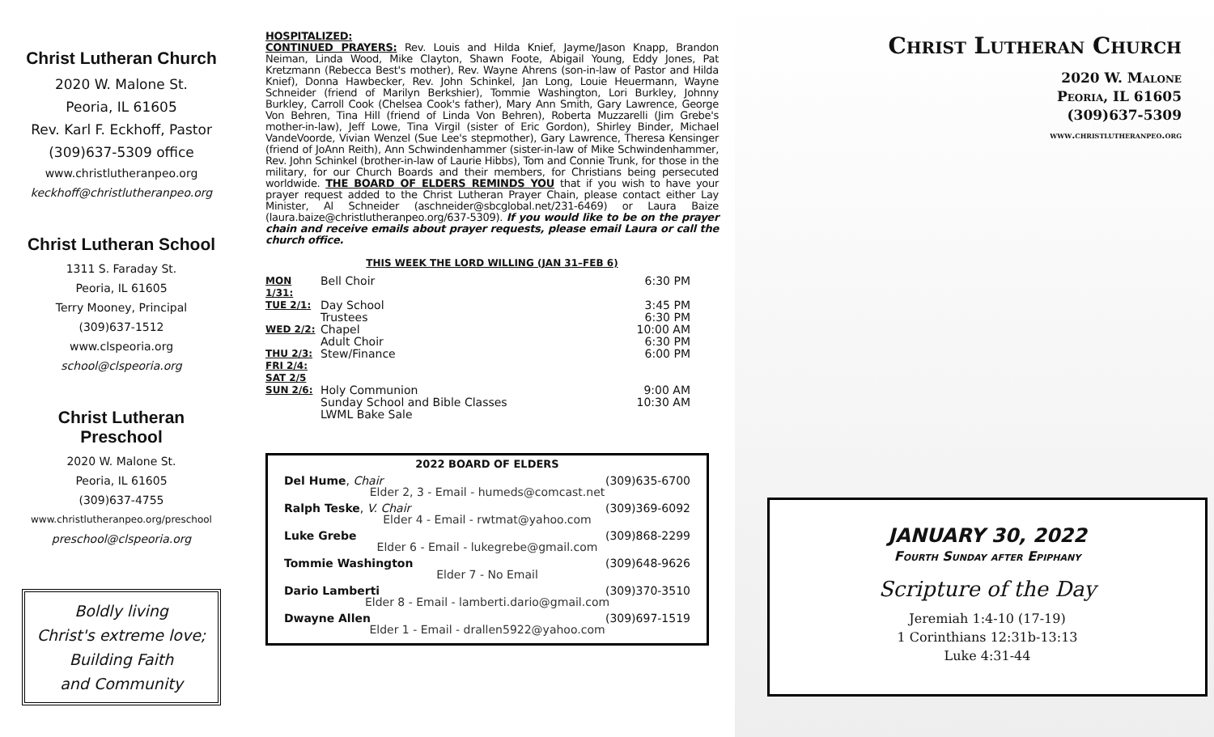Christ Lutheran Church
2020 W. Malone St.
Peoria, IL 61605
Rev. Karl F. Eckhoff, Pastor
(309)637-5309 office
www.christlutheranpeo.org
keckhoff@christlutheranpeo.org
Christ Lutheran School
1311 S. Faraday St.
Peoria, IL 61605
Terry Mooney, Principal
(309)637-1512
www.clspeoria.org
school@clspeoria.org
Christ Lutheran
Preschool
2020 W. Malone St.
Peoria, IL 61605
(309)637-4755
www.christlutheranpeo.org/preschool
preschool@clspeoria.org
Boldly living
Christ's extreme love;
Building Faith
and Community
HOSPITALIZED:
CONTINUED PRAYERS: Rev. Louis and Hilda Knief, Jayme/Jason Knapp, Brandon Neiman, Linda Wood, Mike Clayton, Shawn Foote, Abigail Young, Eddy Jones, Pat Kretzmann (Rebecca Best's mother), Rev. Wayne Ahrens (son-in-law of Pastor and Hilda Knief), Donna Hawbecker, Rev. John Schinkel, Jan Long, Louie Heuermann, Wayne Schneider (friend of Marilyn Berkshier), Tommie Washington, Lori Burkley, Johnny Burkley, Carroll Cook (Chelsea Cook's father), Mary Ann Smith, Gary Lawrence, George Von Behren, Tina Hill (friend of Linda Von Behren), Roberta Muzzarelli (Jim Grebe's mother-in-law), Jeff Lowe, Tina Virgil (sister of Eric Gordon), Shirley Binder, Michael VandeVoorde, Vivian Wenzel (Sue Lee's stepmother), Gary Lawrence, Theresa Kensinger (friend of JoAnn Reith), Ann Schwindenhammer (sister-in-law of Mike Schwindenhammer, Rev. John Schinkel (brother-in-law of Laurie Hibbs), Tom and Connie Trunk, for those in the military, for our Church Boards and their members, for Christians being persecuted worldwide. THE BOARD OF ELDERS REMINDS YOU that if you wish to have your prayer request added to the Christ Lutheran Prayer Chain, please contact either Lay Minister, Al Schneider (aschneider@sbcglobal.net/231-6469) or Laura Baize (laura.baize@christlutheranpeo.org/637-5309). If you would like to be on the prayer chain and receive emails about prayer requests, please email Laura or call the church office.
THIS WEEK THE LORD WILLING (JAN 31–FEB 6)
| MON 1/31: | Bell Choir | 6:30 PM |
| TUE 2/1: | Day School | 3:45 PM |
| | Trustees | 6:30 PM |
| WED 2/2: | Chapel | 10:00 AM |
| | Adult Choir | 6:30 PM |
| THU 2/3: | Stew/Finance | 6:00 PM |
| FRI 2/4: | | |
| SAT 2/5 | | |
| SUN 2/6: | Holy Communion | 9:00 AM |
| | Sunday School and Bible Classes | 10:30 AM |
| | LWML Bake Sale | |
2022 BOARD OF ELDERS
Del Hume, Chair (309)635-6700
Elder 2, 3 - Email - humeds@comcast.net
Ralph Teske, V. Chair (309)369-6092
Elder 4 - Email - rwtmat@yahoo.com
Luke Grebe (309)868-2299
Elder 6 - Email - lukegrebe@gmail.com
Tommie Washington (309)648-9626
Elder 7 - No Email
Dario Lamberti (309)370-3510
Elder 8 - Email - lamberti.dario@gmail.com
Dwayne Allen (309)697-1519
Elder 1 - Email - drallen5922@yahoo.com
Christ Lutheran Church
2020 W. Malone
Peoria, IL 61605
(309)637-5309
www.christlutheranpeo.org
JANUARY 30, 2022
Fourth Sunday after Epiphany
Scripture of the Day
Jeremiah 1:4-10 (17-19)
1 Corinthians 12:31b-13:13
Luke 4:31-44